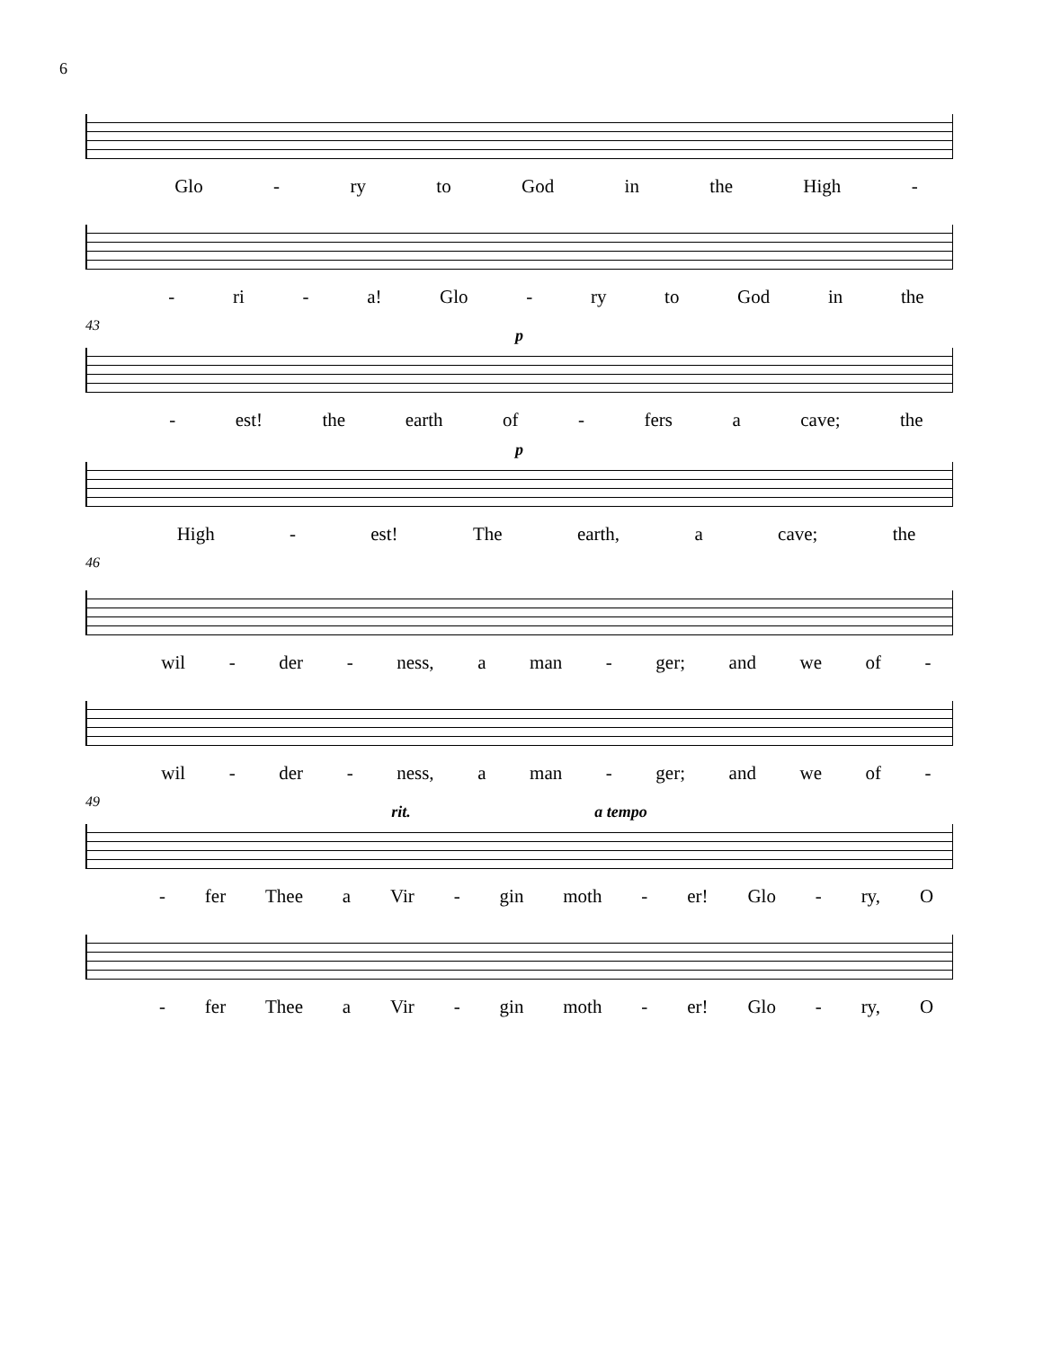6
Glo - ry to God in the High -
- ri - a! Glo - ry to God in the
43
p
- est! the earth of - fers a cave; the
p
High - est! The earth, a cave; the
46
wil - der - ness, a man - ger; and we of -
wil - der - ness, a man - ger; and we of -
49
rit. a tempo
- fer Thee a Vir - gin moth - er! Glo - ry, O
- fer Thee a Vir - gin moth - er! Glo - ry, O